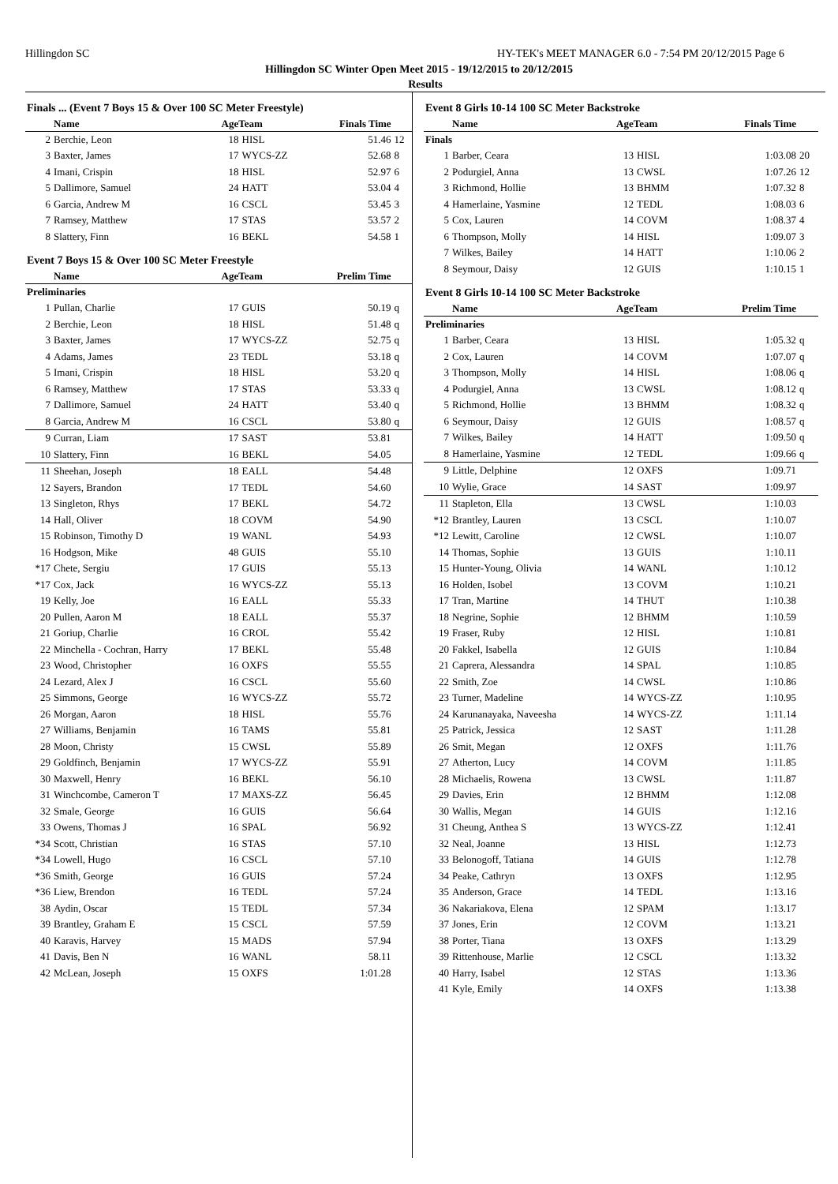Hillingdon SC HY-TEK's MEET MANAGER 6.0 - 7:54 PM 20/12/2015 Page 6
Hillingdon SC Winter Open Meet 2015 - 19/12/2015 to 20/12/2015
Results
| Finals ... (Event 7 Boys 15 & Over 100 SC Meter Freestyle) | | | | | |
| | Name | AgeTeam | | Finals Time | |
| 2 | Berchie, Leon | 18 | HISL | 51.46 | 12 |
| 3 | Baxter, James | 17 | WYCS-ZZ | 52.68 | 8 |
| 4 | Imani, Crispin | 18 | HISL | 52.97 | 6 |
| 5 | Dallimore, Samuel | 24 | HATT | 53.04 | 4 |
| 6 | Garcia, Andrew M | 16 | CSCL | 53.45 | 3 |
| 7 | Ramsey, Matthew | 17 | STAS | 53.57 | 2 |
| 8 | Slattery, Finn | 16 | BEKL | 54.58 | 1 |
| Event 7 Boys 15 & Over 100 SC Meter Freestyle | | | | | |
| | Name | AgeTeam | | Prelim Time | |
| Preliminaries | | | | | |
| 1 | Pullan, Charlie | 17 | GUIS | 50.19 | q |
| 2 | Berchie, Leon | 18 | HISL | 51.48 | q |
| 3 | Baxter, James | 17 | WYCS-ZZ | 52.75 | q |
| 4 | Adams, James | 23 | TEDL | 53.18 | q |
| 5 | Imani, Crispin | 18 | HISL | 53.20 | q |
| 6 | Ramsey, Matthew | 17 | STAS | 53.33 | q |
| 7 | Dallimore, Samuel | 24 | HATT | 53.40 | q |
| 8 | Garcia, Andrew M | 16 | CSCL | 53.80 | q |
| 9 | Curran, Liam | 17 | SAST | 53.81 | |
| 10 | Slattery, Finn | 16 | BEKL | 54.05 | |
| 11 | Sheehan, Joseph | 18 | EALL | 54.48 | |
| 12 | Sayers, Brandon | 17 | TEDL | 54.60 | |
| 13 | Singleton, Rhys | 17 | BEKL | 54.72 | |
| 14 | Hall, Oliver | 18 | COVM | 54.90 | |
| 15 | Robinson, Timothy D | 19 | WANL | 54.93 | |
| 16 | Hodgson, Mike | 48 | GUIS | 55.10 | |
| *17 | Chete, Sergiu | 17 | GUIS | 55.13 | |
| *17 | Cox, Jack | 16 | WYCS-ZZ | 55.13 | |
| 19 | Kelly, Joe | 16 | EALL | 55.33 | |
| 20 | Pullen, Aaron M | 18 | EALL | 55.37 | |
| 21 | Goriup, Charlie | 16 | CROL | 55.42 | |
| 22 | Minchella - Cochran, Harry | 17 | BEKL | 55.48 | |
| 23 | Wood, Christopher | 16 | OXFS | 55.55 | |
| 24 | Lezard, Alex J | 16 | CSCL | 55.60 | |
| 25 | Simmons, George | 16 | WYCS-ZZ | 55.72 | |
| 26 | Morgan, Aaron | 18 | HISL | 55.76 | |
| 27 | Williams, Benjamin | 16 | TAMS | 55.81 | |
| 28 | Moon, Christy | 15 | CWSL | 55.89 | |
| 29 | Goldfinch, Benjamin | 17 | WYCS-ZZ | 55.91 | |
| 30 | Maxwell, Henry | 16 | BEKL | 56.10 | |
| 31 | Winchcombe, Cameron T | 17 | MAXS-ZZ | 56.45 | |
| 32 | Smale, George | 16 | GUIS | 56.64 | |
| 33 | Owens, Thomas J | 16 | SPAL | 56.92 | |
| *34 | Scott, Christian | 16 | STAS | 57.10 | |
| *34 | Lowell, Hugo | 16 | CSCL | 57.10 | |
| *36 | Smith, George | 16 | GUIS | 57.24 | |
| *36 | Liew, Brendon | 16 | TEDL | 57.24 | |
| 38 | Aydin, Oscar | 15 | TEDL | 57.34 | |
| 39 | Brantley, Graham E | 15 | CSCL | 57.59 | |
| 40 | Karavis, Harvey | 15 | MADS | 57.94 | |
| 41 | Davis, Ben N | 16 | WANL | 58.11 | |
| 42 | McLean, Joseph | 15 | OXFS | 1:01.28 | |
| Event 8 Girls 10-14 100 SC Meter Backstroke | | | | | |
| | Name | AgeTeam | | Finals Time | |
| Finals | | | | | |
| 1 | Barber, Ceara | 13 | HISL | 1:03.08 | 20 |
| 2 | Podurgiel, Anna | 13 | CWSL | 1:07.26 | 12 |
| 3 | Richmond, Hollie | 13 | BHMM | 1:07.32 | 8 |
| 4 | Hamerlaine, Yasmine | 12 | TEDL | 1:08.03 | 6 |
| 5 | Cox, Lauren | 14 | COVM | 1:08.37 | 4 |
| 6 | Thompson, Molly | 14 | HISL | 1:09.07 | 3 |
| 7 | Wilkes, Bailey | 14 | HATT | 1:10.06 | 2 |
| 8 | Seymour, Daisy | 12 | GUIS | 1:10.15 | 1 |
| Event 8 Girls 10-14 100 SC Meter Backstroke | | | | | |
| | Name | AgeTeam | | Prelim Time | |
| Preliminaries | | | | | |
| 1 | Barber, Ceara | 13 | HISL | 1:05.32 | q |
| 2 | Cox, Lauren | 14 | COVM | 1:07.07 | q |
| 3 | Thompson, Molly | 14 | HISL | 1:08.06 | q |
| 4 | Podurgiel, Anna | 13 | CWSL | 1:08.12 | q |
| 5 | Richmond, Hollie | 13 | BHMM | 1:08.32 | q |
| 6 | Seymour, Daisy | 12 | GUIS | 1:08.57 | q |
| 7 | Wilkes, Bailey | 14 | HATT | 1:09.50 | q |
| 8 | Hamerlaine, Yasmine | 12 | TEDL | 1:09.66 | q |
| 9 | Little, Delphine | 12 | OXFS | 1:09.71 | |
| 10 | Wylie, Grace | 14 | SAST | 1:09.97 | |
| 11 | Stapleton, Ella | 13 | CWSL | 1:10.03 | |
| *12 | Brantley, Lauren | 13 | CSCL | 1:10.07 | |
| *12 | Lewitt, Caroline | 12 | CWSL | 1:10.07 | |
| 14 | Thomas, Sophie | 13 | GUIS | 1:10.11 | |
| 15 | Hunter-Young, Olivia | 14 | WANL | 1:10.12 | |
| 16 | Holden, Isobel | 13 | COVM | 1:10.21 | |
| 17 | Tran, Martine | 14 | THUT | 1:10.38 | |
| 18 | Negrine, Sophie | 12 | BHMM | 1:10.59 | |
| 19 | Fraser, Ruby | 12 | HISL | 1:10.81 | |
| 20 | Fakkel, Isabella | 12 | GUIS | 1:10.84 | |
| 21 | Caprera, Alessandra | 14 | SPAL | 1:10.85 | |
| 22 | Smith, Zoe | 14 | CWSL | 1:10.86 | |
| 23 | Turner, Madeline | 14 | WYCS-ZZ | 1:10.95 | |
| 24 | Karunanayaka, Naveesha | 14 | WYCS-ZZ | 1:11.14 | |
| 25 | Patrick, Jessica | 12 | SAST | 1:11.28 | |
| 26 | Smit, Megan | 12 | OXFS | 1:11.76 | |
| 27 | Atherton, Lucy | 14 | COVM | 1:11.85 | |
| 28 | Michaelis, Rowena | 13 | CWSL | 1:11.87 | |
| 29 | Davies, Erin | 12 | BHMM | 1:12.08 | |
| 30 | Wallis, Megan | 14 | GUIS | 1:12.16 | |
| 31 | Cheung, Anthea S | 13 | WYCS-ZZ | 1:12.41 | |
| 32 | Neal, Joanne | 13 | HISL | 1:12.73 | |
| 33 | Belonogoff, Tatiana | 14 | GUIS | 1:12.78 | |
| 34 | Peake, Cathryn | 13 | OXFS | 1:12.95 | |
| 35 | Anderson, Grace | 14 | TEDL | 1:13.16 | |
| 36 | Nakariakova, Elena | 12 | SPAM | 1:13.17 | |
| 37 | Jones, Erin | 12 | COVM | 1:13.21 | |
| 38 | Porter, Tiana | 13 | OXFS | 1:13.29 | |
| 39 | Rittenhouse, Marlie | 12 | CSCL | 1:13.32 | |
| 40 | Harry, Isabel | 12 | STAS | 1:13.36 | |
| 41 | Kyle, Emily | 14 | OXFS | 1:13.38 | |